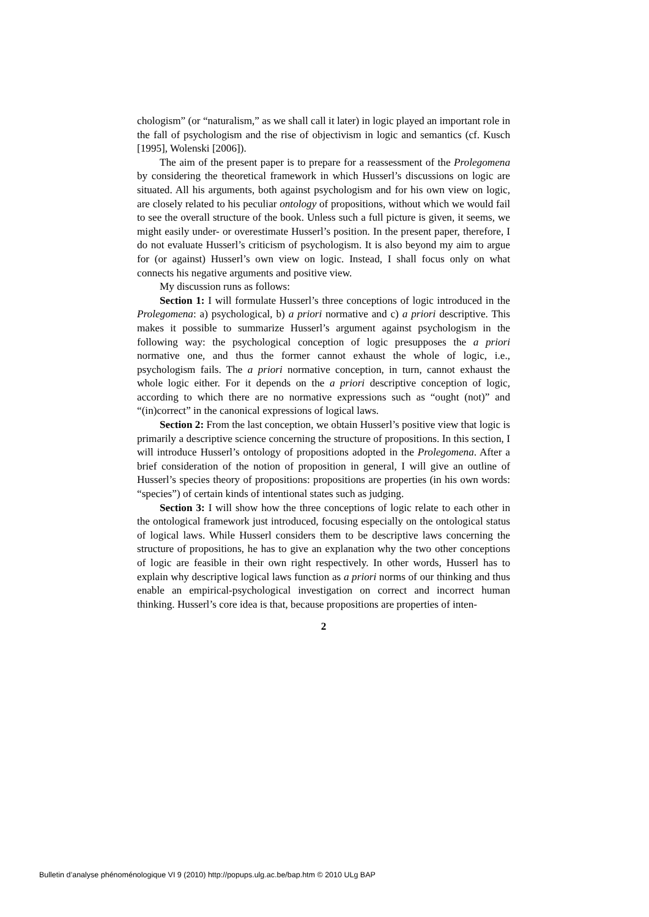chologism” (or “naturalism,” as we shall call it later) in logic played an important role in the fall of psychologism and the rise of objectivism in logic and semantics (cf. Kusch [1995], Wolenski [2006]).
The aim of the present paper is to prepare for a reassessment of the Prolegomena by considering the theoretical framework in which Husserl’s discussions on logic are situated. All his arguments, both against psychologism and for his own view on logic, are closely related to his peculiar ontology of propositions, without which we would fail to see the overall structure of the book. Unless such a full picture is given, it seems, we might easily under- or overestimate Husserl’s position. In the present paper, therefore, I do not evaluate Husserl’s criticism of psychologism. It is also beyond my aim to argue for (or against) Husserl’s own view on logic. Instead, I shall focus only on what connects his negative arguments and positive view.
My discussion runs as follows:
Section 1: I will formulate Husserl’s three conceptions of logic introduced in the Prolegomena: a) psychological, b) a priori normative and c) a priori descriptive. This makes it possible to summarize Husserl’s argument against psychologism in the following way: the psychological conception of logic presupposes the a priori normative one, and thus the former cannot exhaust the whole of logic, i.e., psychologism fails. The a priori normative conception, in turn, cannot exhaust the whole logic either. For it depends on the a priori descriptive conception of logic, according to which there are no normative expressions such as “ought (not)” and “(in)correct” in the canonical expressions of logical laws.
Section 2: From the last conception, we obtain Husserl’s positive view that logic is primarily a descriptive science concerning the structure of propositions. In this section, I will introduce Husserl’s ontology of propositions adopted in the Prolegomena. After a brief consideration of the notion of proposition in general, I will give an outline of Husserl’s species theory of propositions: propositions are properties (in his own words: “species”) of certain kinds of intentional states such as judging.
Section 3: I will show how the three conceptions of logic relate to each other in the ontological framework just introduced, focusing especially on the ontological status of logical laws. While Husserl considers them to be descriptive laws concerning the structure of propositions, he has to give an explanation why the two other conceptions of logic are feasible in their own right respectively. In other words, Husserl has to explain why descriptive logical laws function as a priori norms of our thinking and thus enable an empirical-psychological investigation on correct and incorrect human thinking. Husserl’s core idea is that, because propositions are properties of inten-
2
Bulletin d’analyse phénoménologique VI 9 (2010) http://popups.ulg.ac.be/bap.htm © 2010 ULg BAP